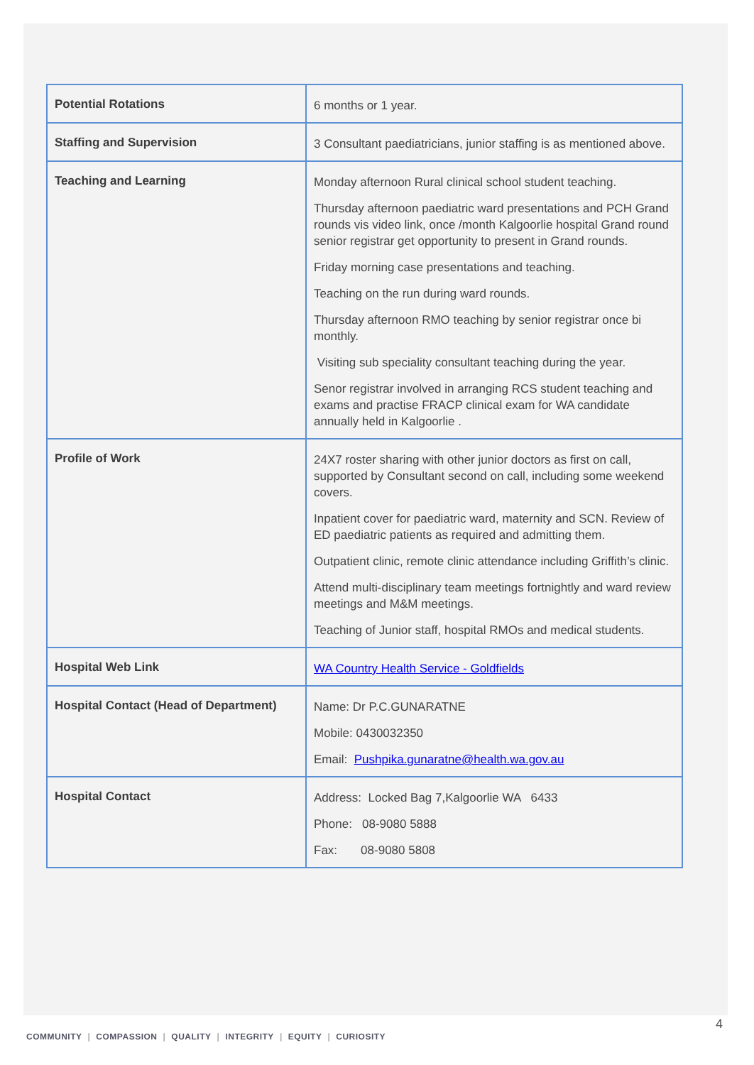| Potential Rotations | 6 months or 1 year. |
| Staffing and Supervision | 3 Consultant paediatricians, junior staffing is as mentioned above. |
| Teaching and Learning | Monday afternoon Rural clinical school student teaching. Thursday afternoon paediatric ward presentations and PCH Grand rounds vis video link, once /month Kalgoorlie hospital Grand round senior registrar get opportunity to present in Grand rounds. Friday morning case presentations and teaching. Teaching on the run during ward rounds. Thursday afternoon RMO teaching by senior registrar once bi monthly. Visiting sub speciality consultant teaching during the year. Senor registrar involved in arranging RCS student teaching and exams and practise FRACP clinical exam for WA candidate annually held in Kalgoorlie . |
| Profile of Work | 24X7 roster sharing with other junior doctors as first on call, supported by Consultant second on call, including some weekend covers. Inpatient cover for paediatric ward, maternity and SCN. Review of ED paediatric patients as required and admitting them. Outpatient clinic, remote clinic attendance including Griffith’s clinic. Attend multi-disciplinary team meetings fortnightly and ward review meetings and M&M meetings. Teaching of Junior staff, hospital RMOs and medical students. |
| Hospital Web Link | WA Country Health Service - Goldfields |
| Hospital Contact (Head of Department) | Name: Dr P.C.GUNARATNE Mobile: 0430032350 Email: Pushpika.gunaratne@health.wa.gov.au |
| Hospital Contact | Address: Locked Bag 7,Kalgoorlie WA 6433 Phone: 08-9080 5888 Fax: 08-9080 5808 |
4
COMMUNITY | COMPASSION | QUALITY | INTEGRITY | EQUITY | CURIOSITY